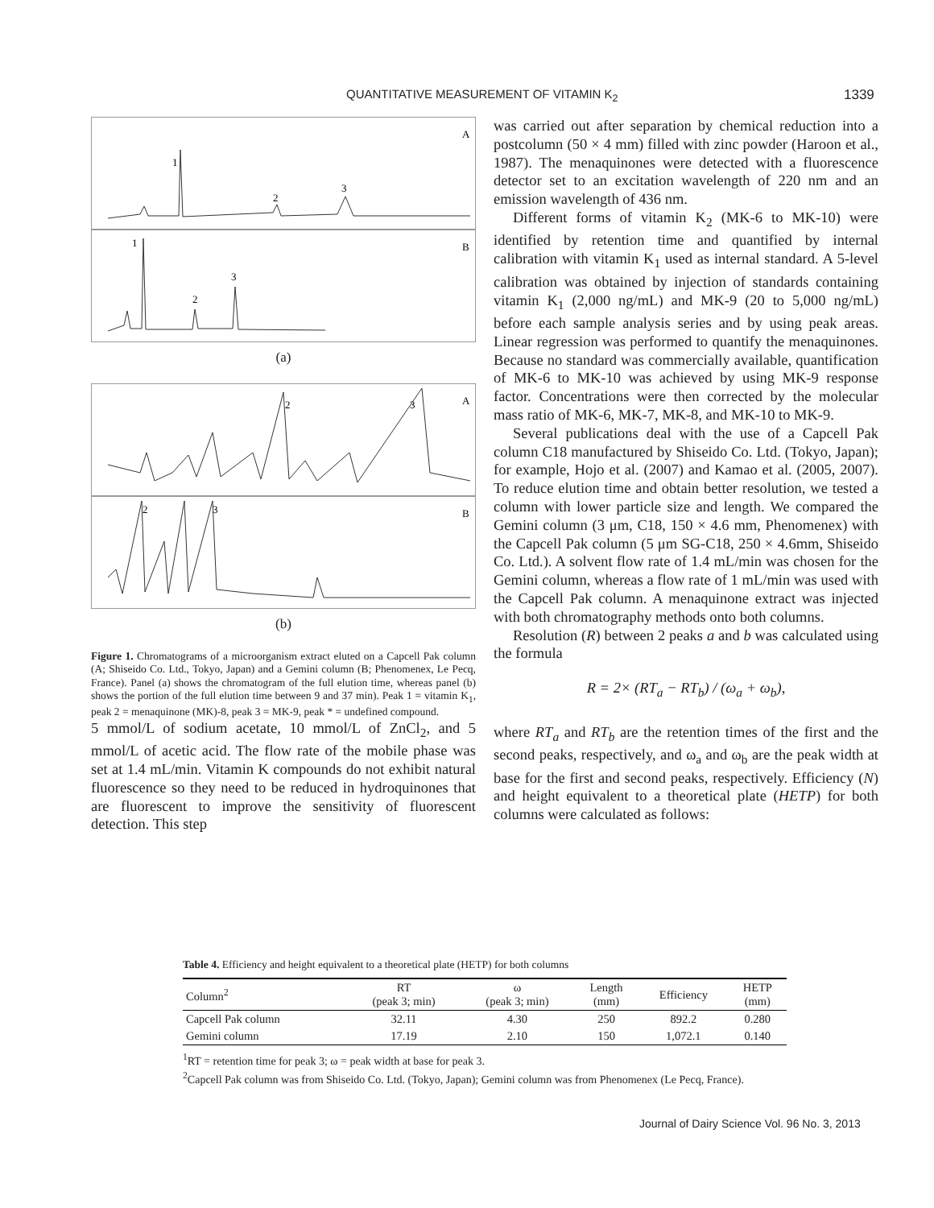QUANTITATIVE MEASUREMENT OF VITAMIN K<sub>2</sub> 1339
1
2
3
A
1
2
3
B
(a)
2
3
A
2
3
B
(b)
Figure 1. Chromatograms of a microorganism extract eluted on a Capcell Pak column (A; Shiseido Co. Ltd., Tokyo, Japan) and a Gemini column (B; Phenomenex, Le Pecq, France). Panel (a) shows the chromatogram of the full elution time, whereas panel (b) shows the portion of the full elution time between 9 and 37 min). Peak 1 = vitamin K<sub>1</sub>, peak 2 = menaquinone (MK)-8, peak 3 = MK-9, peak * = undefined compound.
5 mmol/L of sodium acetate, 10 mmol/L of ZnCl<sub>2</sub>, and 5 mmol/L of acetic acid. The flow rate of the mobile phase was set at 1.4 mL/min. Vitamin K compounds do not exhibit natural fluorescence so they need to be reduced in hydroquinones that are fluorescent to improve the sensitivity of fluorescent detection. This step
was carried out after separation by chemical reduction into a postcolumn (50 × 4 mm) filled with zinc powder (Haroon et al., 1987). The menaquinones were detected with a fluorescence detector set to an excitation wavelength of 220 nm and an emission wavelength of 436 nm.
Different forms of vitamin K<sub>2</sub> (MK-6 to MK-10) were identified by retention time and quantified by internal calibration with vitamin K<sub>1</sub> used as internal standard. A 5-level calibration was obtained by injection of standards containing vitamin K<sub>1</sub> (2,000 ng/mL) and MK-9 (20 to 5,000 ng/mL) before each sample analysis series and by using peak areas. Linear regression was performed to quantify the menaquinones. Because no standard was commercially available, quantification of MK-6 to MK-10 was achieved by using MK-9 response factor. Concentrations were then corrected by the molecular mass ratio of MK-6, MK-7, MK-8, and MK-10 to MK-9.
Several publications deal with the use of a Capcell Pak column C18 manufactured by Shiseido Co. Ltd. (Tokyo, Japan); for example, Hojo et al. (2007) and Kamao et al. (2005, 2007). To reduce elution time and obtain better resolution, we tested a column with lower particle size and length. We compared the Gemini column (3 μm, C18, 150 × 4.6 mm, Phenomenex) with the Capcell Pak column (5 μm SG-C18, 250 × 4.6mm, Shiseido Co. Ltd.). A solvent flow rate of 1.4 mL/min was chosen for the Gemini column, whereas a flow rate of 1 mL/min was used with the Capcell Pak column. A menaquinone extract was injected with both chromatography methods onto both columns.
Resolution (R) between 2 peaks a and b was calculated using the formula
R = 2× (RT<sub>a</sub> − RT<sub>b</sub>) / (ω<sub>a</sub> + ω<sub>b</sub>),
where RT<sub>a</sub> and RT<sub>b</sub> are the retention times of the first and the second peaks, respectively, and ω<sub>a</sub> and ω<sub>b</sub> are the peak width at base for the first and second peaks, respectively. Efficiency (N) and height equivalent to a theoretical plate (HETP) for both columns were calculated as follows:
Table 4. Efficiency and height equivalent to a theoretical plate (HETP) for both columns
| Column<sup>2</sup> | RT (peak 3; min) | ω (peak 3; min) | Length (mm) | Efficiency | HETP (mm) |
| --- | --- | --- | --- | --- | --- |
| Capcell Pak column | 32.11 | 4.30 | 250 | 892.2 | 0.280 |
| Gemini column | 17.19 | 2.10 | 150 | 1,072.1 | 0.140 |
<sup>1</sup> RT = retention time for peak 3; ω = peak width at base for peak 3.
<sup>2</sup> Capcell Pak column was from Shiseido Co. Ltd. (Tokyo, Japan); Gemini column was from Phenomenex (Le Pecq, France).
Journal of Dairy Science Vol. 96 No. 3, 2013